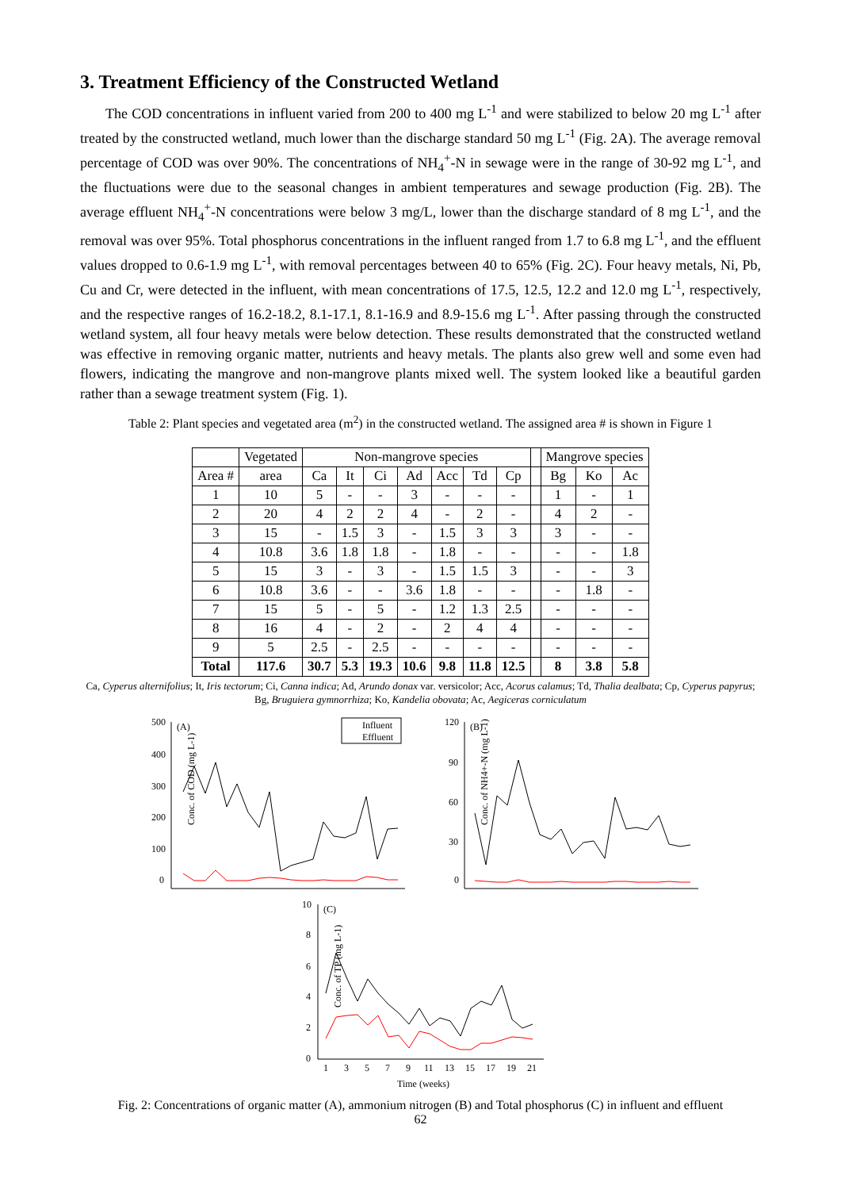3. Treatment Efficiency of the Constructed Wetland
The COD concentrations in influent varied from 200 to 400 mg L<sup>-1</sup> and were stabilized to below 20 mg L<sup>-1</sup> after treated by the constructed wetland, much lower than the discharge standard 50 mg L<sup>-1</sup> (Fig. 2A). The average removal percentage of COD was over 90%. The concentrations of NH<sub>4</sub><sup>+</sup>-N in sewage were in the range of 30-92 mg L<sup>-1</sup>, and the fluctuations were due to the seasonal changes in ambient temperatures and sewage production (Fig. 2B). The average effluent NH<sub>4</sub><sup>+</sup>-N concentrations were below 3 mg/L, lower than the discharge standard of 8 mg L<sup>-1</sup>, and the removal was over 95%. Total phosphorus concentrations in the influent ranged from 1.7 to 6.8 mg L<sup>-1</sup>, and the effluent values dropped to 0.6-1.9 mg L<sup>-1</sup>, with removal percentages between 40 to 65% (Fig. 2C). Four heavy metals, Ni, Pb, Cu and Cr, were detected in the influent, with mean concentrations of 17.5, 12.5, 12.2 and 12.0 mg L<sup>-1</sup>, respectively, and the respective ranges of 16.2-18.2, 8.1-17.1, 8.1-16.9 and 8.9-15.6 mg L<sup>-1</sup>. After passing through the constructed wetland system, all four heavy metals were below detection. These results demonstrated that the constructed wetland was effective in removing organic matter, nutrients and heavy metals. The plants also grew well and some even had flowers, indicating the mangrove and non-mangrove plants mixed well. The system looked like a beautiful garden rather than a sewage treatment system (Fig. 1).
Table 2: Plant species and vegetated area (m<sup>2</sup>) in the constructed wetland. The assigned area # is shown in Figure 1
| | Vegetated | Non-mangrove species | | | | | | | | Mangrove species | | |
| --- | --- | --- | --- | --- | --- | --- | --- | --- | --- | --- | --- | --- |
| Area # | area | Ca | It | Ci | Ad | Acc | Td | Cp | | Bg | Ko | Ac |
| 1 | 10 | 5 | - | - | 3 | - | - | - | | 1 | - | 1 |
| 2 | 20 | 4 | 2 | 2 | 4 | - | 2 | - | | 4 | 2 | - |
| 3 | 15 | - | 1.5 | 3 | - | 1.5 | 3 | 3 | | 3 | - | - |
| 4 | 10.8 | 3.6 | 1.8 | 1.8 | - | 1.8 | - | - | | - | - | 1.8 |
| 5 | 15 | 3 | - | 3 | - | 1.5 | 1.5 | 3 | | - | - | 3 |
| 6 | 10.8 | 3.6 | - | - | 3.6 | 1.8 | - | - | | - | 1.8 | - |
| 7 | 15 | 5 | - | 5 | - | 1.2 | 1.3 | 2.5 | | - | - | - |
| 8 | 16 | 4 | - | 2 | - | 2 | 4 | 4 | | - | - | - |
| 9 | 5 | 2.5 | - | 2.5 | - | - | - | - | | - | - | - |
| Total | 117.6 | 30.7 | 5.3 | 19.3 | 10.6 | 9.8 | 11.8 | 12.5 | | 8 | 3.8 | 5.8 |
Ca, Cyperus alternifolius; It, Iris tectorum; Ci, Canna indica; Ad, Arundo donax var. versicolor; Acc, Acorus calamus; Td, Thalia dealbata; Cp, Cyperus papyrus; Bg, Bruguiera gymnorrhiza; Ko, Kandelia obovata; Ac, Aegiceras corniculatum
Conc. of COD (mg L-1)
500
400
300
200
100
0
(A)
Influent
Effluent
Conc. of NH4+-N (mg L-1)
120
90
60
30
0
(B)
Conc. of TP (mg L-1)
10
8
6
4
2
0
(C)
1
3
5
7
9
11
13
15
17
19
21
Time (weeks)
Fig. 2: Concentrations of organic matter (A), ammonium nitrogen (B) and Total phosphorus (C) in influent and effluent
62